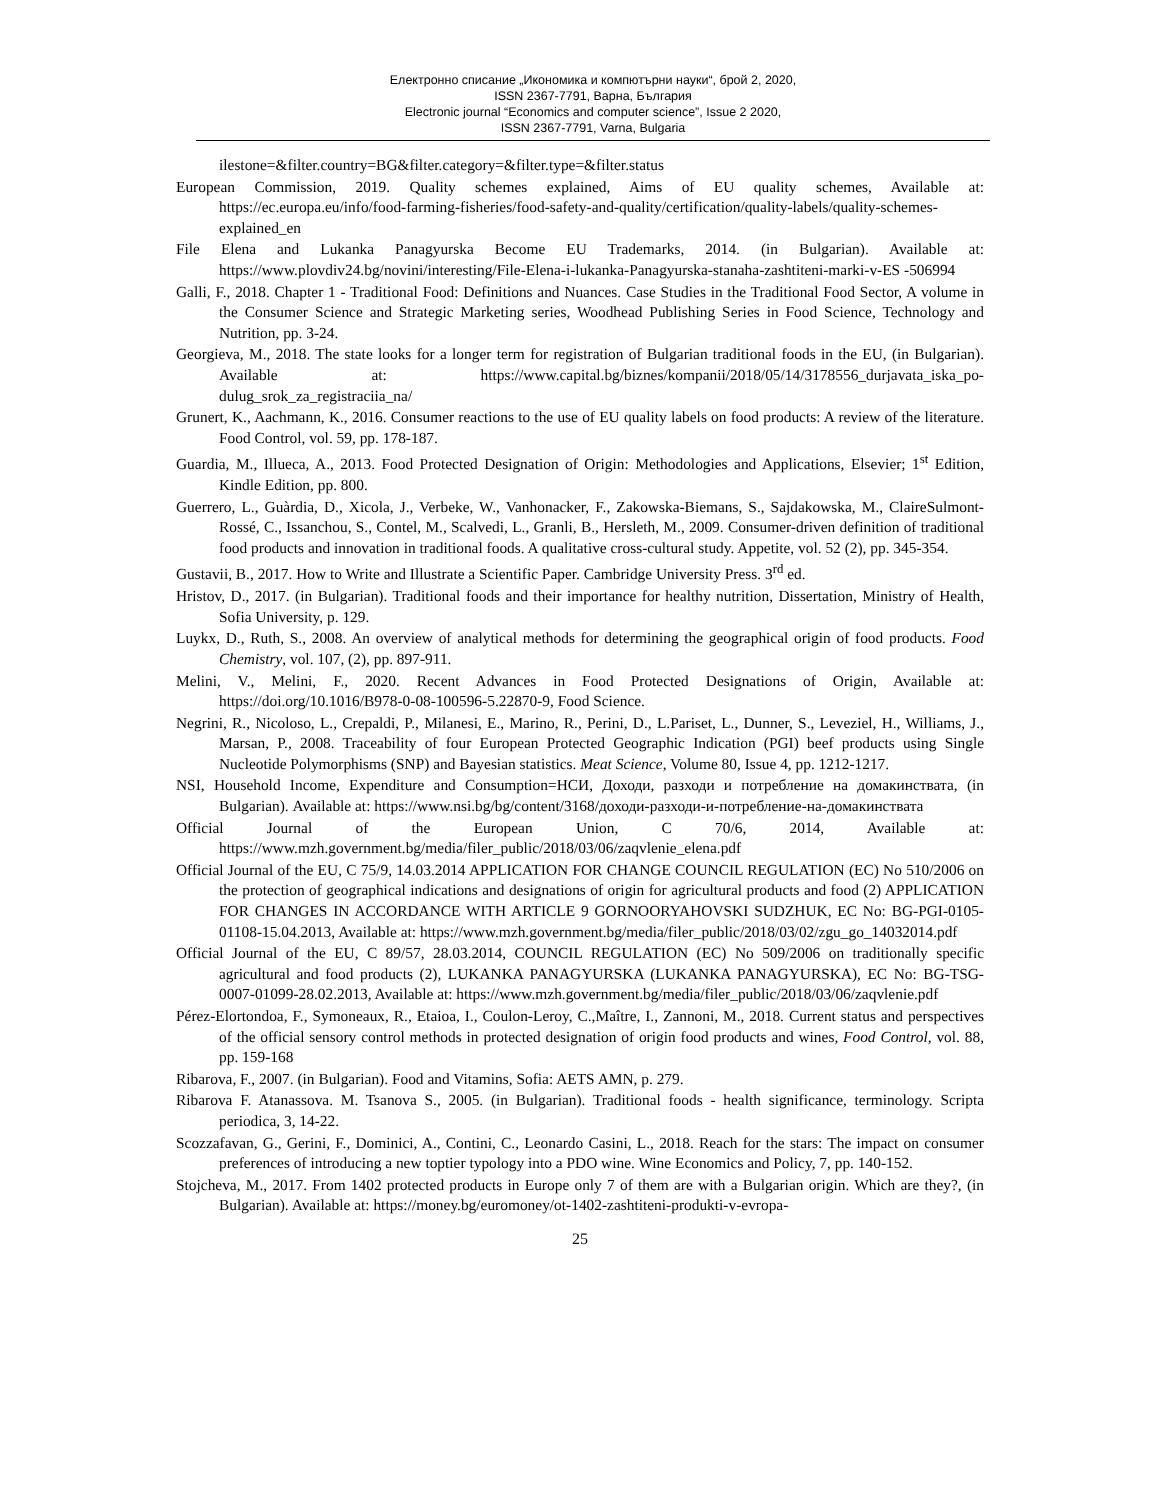Електронно списание „Икономика и компютърни науки“, брой 2, 2020,
ISSN 2367-7791, Варна, България
Electronic journal “Economics and computer science”, Issue 2 2020,
ISSN 2367-7791, Varna, Bulgaria
ilestone=&filter.country=BG&filter.category=&filter.type=&filter.status
European Commission, 2019. Quality schemes explained, Aims of EU quality schemes, Available at: https://ec.europa.eu/info/food-farming-fisheries/food-safety-and-quality/certification/quality-labels/quality-schemes-explained_en
File Elena and Lukanka Panagyurska Become EU Trademarks, 2014. (in Bulgarian). Available at: https://www.plovdiv24.bg/novini/interesting/File-Elena-i-lukanka-Panagyurska-stanaha-zashtiteni-marki-v-ES -506994
Galli, F., 2018. Chapter 1 - Traditional Food: Definitions and Nuances. Case Studies in the Traditional Food Sector, A volume in the Consumer Science and Strategic Marketing series, Woodhead Publishing Series in Food Science, Technology and Nutrition, pp. 3-24.
Georgieva, M., 2018. The state looks for a longer term for registration of Bulgarian traditional foods in the EU, (in Bulgarian). Available at: https://www.capital.bg/biznes/kompanii/2018/05/14/3178556_durjavata_iska_po-dulug_srok_za_registraciia_na/
Grunert, K., Aachmann, K., 2016. Consumer reactions to the use of EU quality labels on food products: A review of the literature. Food Control, vol. 59, pp. 178-187.
Guardia, M., Illueca, A., 2013. Food Protected Designation of Origin: Methodologies and Applications, Elsevier; 1<sup>st</sup> Edition, Kindle Edition, pp. 800.
Guerrero, L., Guàrdia, D., Xicola, J., Verbeke, W., Vanhonacker, F., Zakowska-Biemans, S., Sajdakowska, M., ClaireSulmont-Rossé, C., Issanchou, S., Contel, M., Scalvedi, L., Granli, B., Hersleth, M., 2009. Consumer-driven definition of traditional food products and innovation in traditional foods. A qualitative cross-cultural study. Appetite, vol. 52 (2), pp. 345-354.
Gustavii, B., 2017. How to Write and Illustrate a Scientific Paper. Cambridge University Press. 3<sup>rd</sup> ed.
Hristov, D., 2017. (in Bulgarian). Traditional foods and their importance for healthy nutrition, Dissertation, Ministry of Health, Sofia University, p. 129.
Luykx, D., Ruth, S., 2008. An overview of analytical methods for determining the geographical origin of food products. Food Chemistry, vol. 107, (2), pp. 897-911.
Melini, V., Melini, F., 2020. Recent Advances in Food Protected Designations of Origin, Available at: https://doi.org/10.1016/B978-0-08-100596-5.22870-9, Food Science.
Negrini, R., Nicoloso, L., Crepaldi, P., Milanesi, E., Marino, R., Perini, D., L.Pariset, L., Dunner, S., Leveziel, H., Williams, J., Marsan, P., 2008. Traceability of four European Protected Geographic Indication (PGI) beef products using Single Nucleotide Polymorphisms (SNP) and Bayesian statistics. Meat Science, Volume 80, Issue 4, pp. 1212-1217.
NSI, Household Income, Expenditure and Consumption=НСИ, Доходи, разходи и потребление на домакинствата, (in Bulgarian). Available at: https://www.nsi.bg/bg/content/3168/доходи-разходи-и-потребление-на-домакинствата
Official Journal of the European Union, C 70/6, 2014, Available at: https://www.mzh.government.bg/media/filer_public/2018/03/06/zaqvlenie_elena.pdf
Official Journal of the EU, C 75/9, 14.03.2014 APPLICATION FOR CHANGE COUNCIL REGULATION (EC) No 510/2006 on the protection of geographical indications and designations of origin for agricultural products and food (2) APPLICATION FOR CHANGES IN ACCORDANCE WITH ARTICLE 9 GORNOORYAHOVSKI SUDZHUK, EC No: BG-PGI-0105-01108-15.04.2013, Available at: https://www.mzh.government.bg/media/filer_public/2018/03/02/zgu_go_14032014.pdf
Official Journal of the EU, C 89/57, 28.03.2014, COUNCIL REGULATION (EC) No 509/2006 on traditionally specific agricultural and food products (2), LUKANKA PANAGYURSKA (LUKANKA PANAGYURSKA), EC No: BG-TSG-0007-01099-28.02.2013, Available at: https://www.mzh.government.bg/media/filer_public/2018/03/06/zaqvlenie.pdf
Pérez-Elortondoa, F., Symoneaux, R., Etaioa, I., Coulon-Leroy, C.,Maître, I., Zannoni, M., 2018. Current status and perspectives of the official sensory control methods in protected designation of origin food products and wines, Food Control, vol. 88, pp. 159-168
Ribarova, F., 2007. (in Bulgarian). Food and Vitamins, Sofia: AETS AMN, p. 279.
Ribarova F. Atanassova. M. Tsanova S., 2005. (in Bulgarian). Traditional foods - health significance, terminology. Scripta periodica, 3, 14-22.
Scozzafavan, G., Gerini, F., Dominici, A., Contini, C., Leonardo Casini, L., 2018. Reach for the stars: The impact on consumer preferences of introducing a new toptier typology into a PDO wine. Wine Economics and Policy, 7, pp. 140-152.
Stojcheva, M., 2017. From 1402 protected products in Europe only 7 of them are with a Bulgarian origin. Which are they?, (in Bulgarian). Available at: https://money.bg/euromoney/ot-1402-zashtiteni-produkti-v-evropa-
25